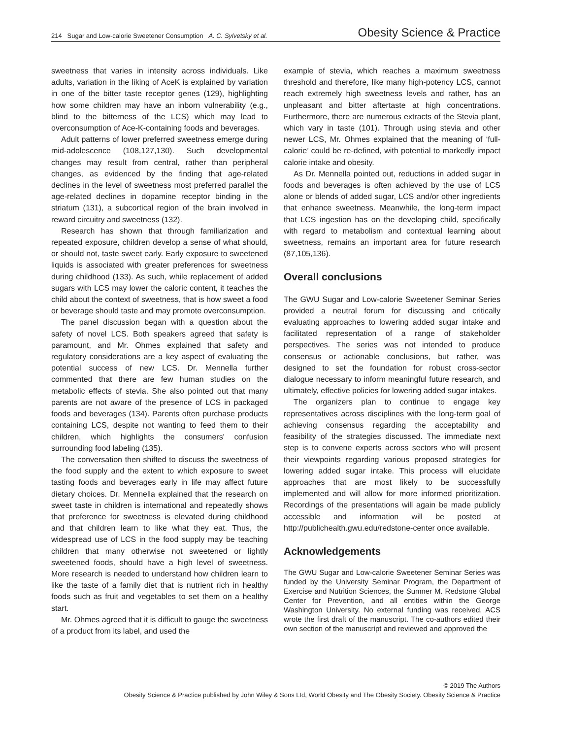214 Sugar and Low-calorie Sweetener Consumption A. C. Sylvetsky et al. Obesity Science & Practice
sweetness that varies in intensity across individuals. Like adults, variation in the liking of AceK is explained by variation in one of the bitter taste receptor genes (129), highlighting how some children may have an inborn vulnerability (e.g., blind to the bitterness of the LCS) which may lead to overconsumption of Ace-K-containing foods and beverages.
Adult patterns of lower preferred sweetness emerge during mid-adolescence (108,127,130). Such developmental changes may result from central, rather than peripheral changes, as evidenced by the finding that age-related declines in the level of sweetness most preferred parallel the age-related declines in dopamine receptor binding in the striatum (131), a subcortical region of the brain involved in reward circuitry and sweetness (132).
Research has shown that through familiarization and repeated exposure, children develop a sense of what should, or should not, taste sweet early. Early exposure to sweetened liquids is associated with greater preferences for sweetness during childhood (133). As such, while replacement of added sugars with LCS may lower the caloric content, it teaches the child about the context of sweetness, that is how sweet a food or beverage should taste and may promote overconsumption.
The panel discussion began with a question about the safety of novel LCS. Both speakers agreed that safety is paramount, and Mr. Ohmes explained that safety and regulatory considerations are a key aspect of evaluating the potential success of new LCS. Dr. Mennella further commented that there are few human studies on the metabolic effects of stevia. She also pointed out that many parents are not aware of the presence of LCS in packaged foods and beverages (134). Parents often purchase products containing LCS, despite not wanting to feed them to their children, which highlights the consumers' confusion surrounding food labeling (135).
The conversation then shifted to discuss the sweetness of the food supply and the extent to which exposure to sweet tasting foods and beverages early in life may affect future dietary choices. Dr. Mennella explained that the research on sweet taste in children is international and repeatedly shows that preference for sweetness is elevated during childhood and that children learn to like what they eat. Thus, the widespread use of LCS in the food supply may be teaching children that many otherwise not sweetened or lightly sweetened foods, should have a high level of sweetness. More research is needed to understand how children learn to like the taste of a family diet that is nutrient rich in healthy foods such as fruit and vegetables to set them on a healthy start.
Mr. Ohmes agreed that it is difficult to gauge the sweetness of a product from its label, and used the
example of stevia, which reaches a maximum sweetness threshold and therefore, like many high-potency LCS, cannot reach extremely high sweetness levels and rather, has an unpleasant and bitter aftertaste at high concentrations. Furthermore, there are numerous extracts of the Stevia plant, which vary in taste (101). Through using stevia and other newer LCS, Mr. Ohmes explained that the meaning of ‘full-calorie’ could be re-defined, with potential to markedly impact calorie intake and obesity.
As Dr. Mennella pointed out, reductions in added sugar in foods and beverages is often achieved by the use of LCS alone or blends of added sugar, LCS and/or other ingredients that enhance sweetness. Meanwhile, the long-term impact that LCS ingestion has on the developing child, specifically with regard to metabolism and contextual learning about sweetness, remains an important area for future research (87,105,136).
Overall conclusions
The GWU Sugar and Low-calorie Sweetener Seminar Series provided a neutral forum for discussing and critically evaluating approaches to lowering added sugar intake and facilitated representation of a range of stakeholder perspectives. The series was not intended to produce consensus or actionable conclusions, but rather, was designed to set the foundation for robust cross-sector dialogue necessary to inform meaningful future research, and ultimately, effective policies for lowering added sugar intakes.
The organizers plan to continue to engage key representatives across disciplines with the long-term goal of achieving consensus regarding the acceptability and feasibility of the strategies discussed. The immediate next step is to convene experts across sectors who will present their viewpoints regarding various proposed strategies for lowering added sugar intake. This process will elucidate approaches that are most likely to be successfully implemented and will allow for more informed prioritization. Recordings of the presentations will again be made publicly accessible and information will be posted at http://publichealth.gwu.edu/redstone-center once available.
Acknowledgements
The GWU Sugar and Low-calorie Sweetener Seminar Series was funded by the University Seminar Program, the Department of Exercise and Nutrition Sciences, the Sumner M. Redstone Global Center for Prevention, and all entities within the George Washington University. No external funding was received. ACS wrote the first draft of the manuscript. The co-authors edited their own section of the manuscript and reviewed and approved the
© 2019 The Authors
Obesity Science & Practice published by John Wiley & Sons Ltd, World Obesity and The Obesity Society. Obesity Science & Practice